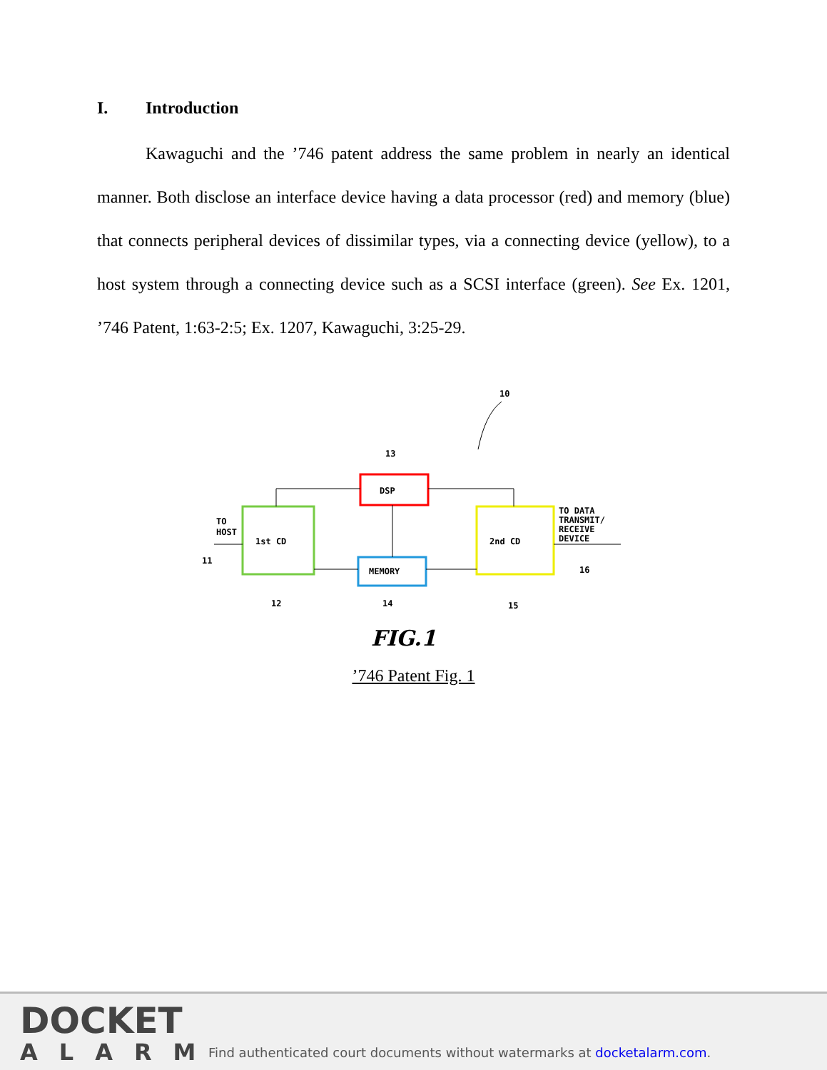I. Introduction
Kawaguchi and the ’746 patent address the same problem in nearly an identical manner. Both disclose an interface device having a data processor (red) and memory (blue) that connects peripheral devices of dissimilar types, via a connecting device (yellow), to a host system through a connecting device such as a SCSI interface (green). See Ex. 1201, ’746 Patent, 1:63-2:5; Ex. 1207, Kawaguchi, 3:25-29.
10
13
DSP
1st CD
2nd CD
MEMORY
TO
HOST
TO DATA
TRANSMIT/
RECEIVE
DEVICE
11
12
14
15
16
FIG.1
’746 Patent Fig. 1
DOCKET
ALARM
Find authenticated court documents without watermarks at docketalarm.com.